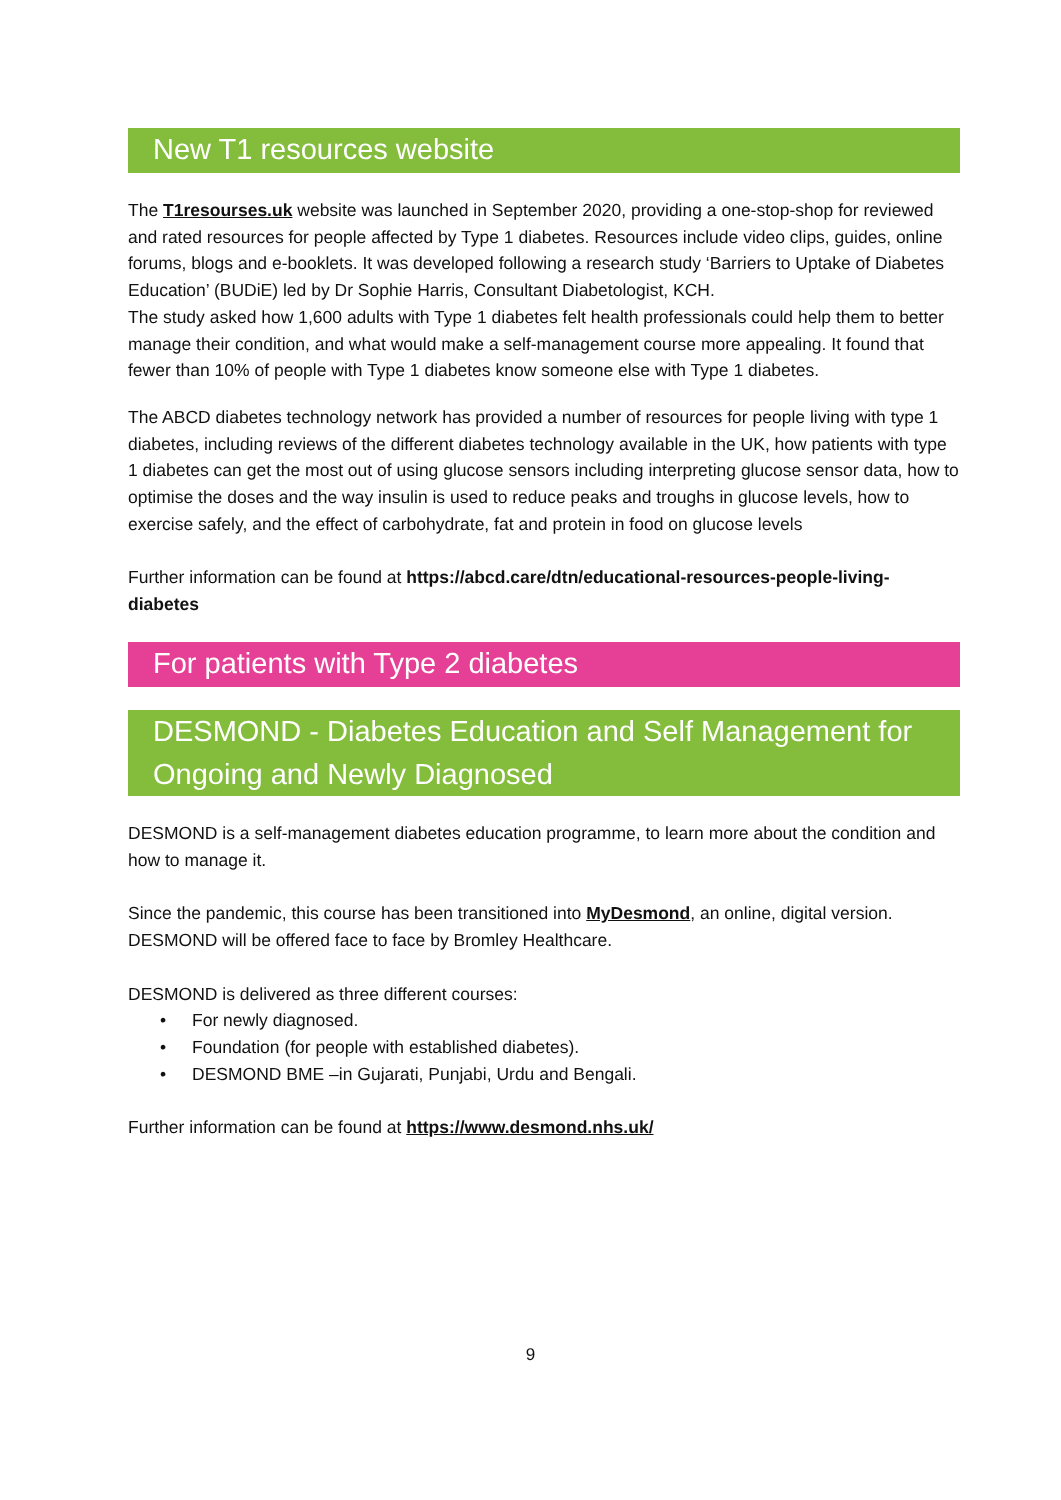New T1 resources website
The T1resourses.uk website was launched in September 2020, providing a one-stop-shop for reviewed and rated resources for people affected by Type 1 diabetes. Resources include video clips, guides, online forums, blogs and e-booklets. It was developed following a research study ‘Barriers to Uptake of Diabetes Education’ (BUDiE) led by Dr Sophie Harris, Consultant Diabetologist, KCH.
The study asked how 1,600 adults with Type 1 diabetes felt health professionals could help them to better manage their condition, and what would make a self-management course more appealing. It found that fewer than 10% of people with Type 1 diabetes know someone else with Type 1 diabetes.
The ABCD diabetes technology network has provided a number of resources for people living with type 1 diabetes, including reviews of the different diabetes technology available in the UK, how patients with type 1 diabetes can get the most out of using glucose sensors including interpreting glucose sensor data, how to optimise the doses and the way insulin is used to reduce peaks and troughs in glucose levels, how to exercise safely, and the effect of carbohydrate, fat and protein in food on glucose levels
Further information can be found at https://abcd.care/dtn/educational-resources-people-living-diabetes
For patients with Type 2 diabetes
DESMOND - Diabetes Education and Self Management for Ongoing and Newly Diagnosed
DESMOND is a self-management diabetes education programme, to learn more about the condition and how to manage it.
Since the pandemic, this course has been transitioned into MyDesmond, an online, digital version. DESMOND will be offered face to face by Bromley Healthcare.
DESMOND is delivered as three different courses:
• For newly diagnosed.
• Foundation (for people with established diabetes).
• DESMOND BME –in Gujarati, Punjabi, Urdu and Bengali.
Further information can be found at https://www.desmond.nhs.uk/
9